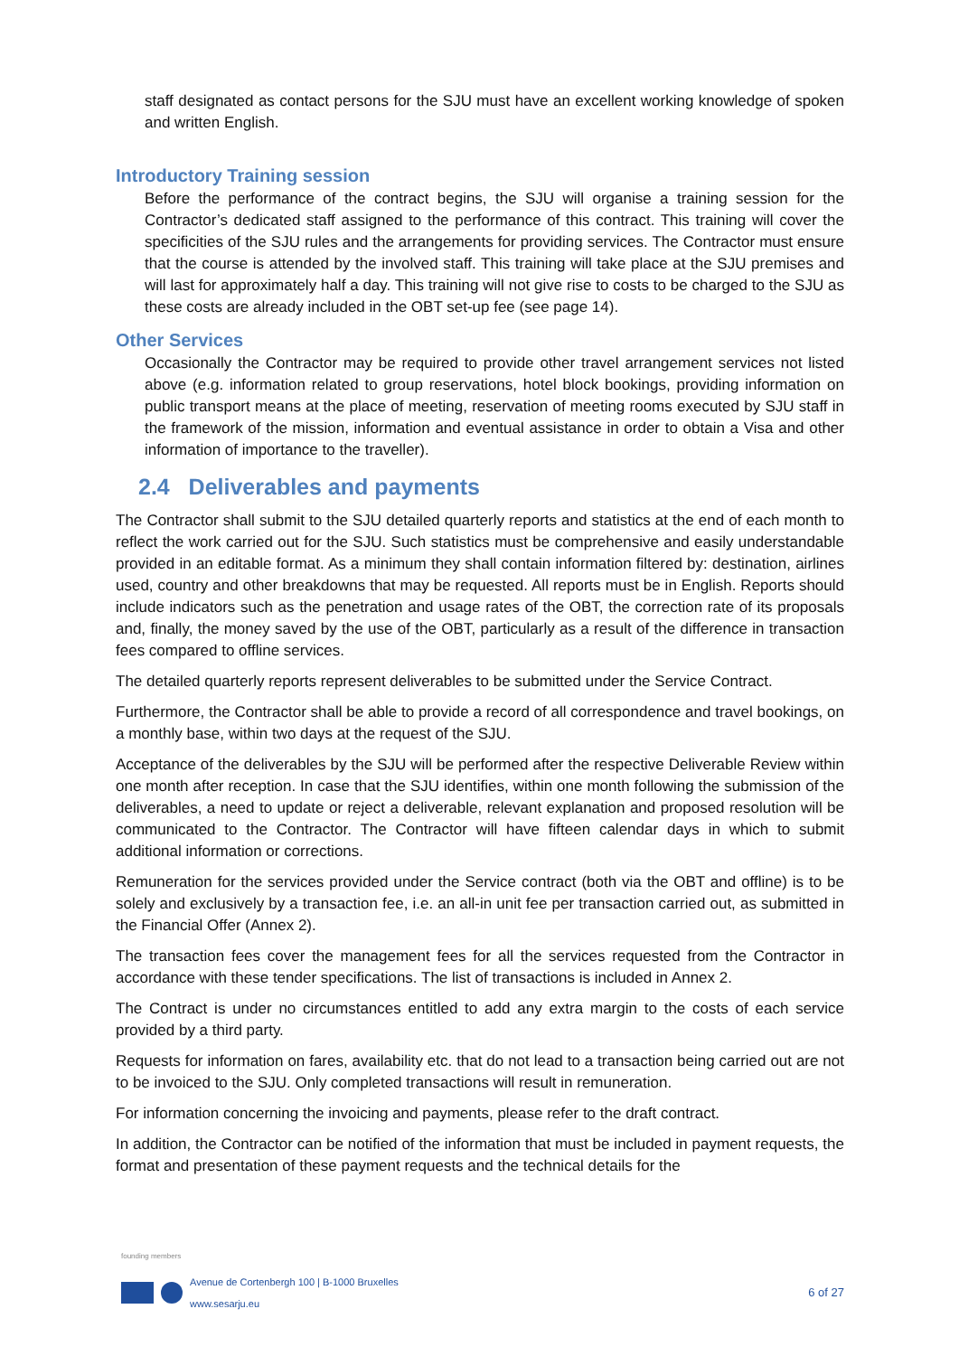staff designated as contact persons for the SJU must have an excellent working knowledge of spoken and written English.
Introductory Training session
Before the performance of the contract begins, the SJU will organise a training session for the Contractor’s dedicated staff assigned to the performance of this contract. This training will cover the specificities of the SJU rules and the arrangements for providing services. The Contractor must ensure that the course is attended by the involved staff. This training will take place at the SJU premises and will last for approximately half a day. This training will not give rise to costs to be charged to the SJU as these costs are already included in the OBT set-up fee (see page 14).
Other Services
Occasionally the Contractor may be required to provide other travel arrangement services not listed above (e.g. information related to group reservations, hotel block bookings, providing information on public transport means at the place of meeting, reservation of meeting rooms executed by SJU staff in the framework of the mission, information and eventual assistance in order to obtain a Visa and other information of importance to the traveller).
2.4 Deliverables and payments
The Contractor shall submit to the SJU detailed quarterly reports and statistics at the end of each month to reflect the work carried out for the SJU. Such statistics must be comprehensive and easily understandable provided in an editable format. As a minimum they shall contain information filtered by: destination, airlines used, country and other breakdowns that may be requested. All reports must be in English. Reports should include indicators such as the penetration and usage rates of the OBT, the correction rate of its proposals and, finally, the money saved by the use of the OBT, particularly as a result of the difference in transaction fees compared to offline services.
The detailed quarterly reports represent deliverables to be submitted under the Service Contract.
Furthermore, the Contractor shall be able to provide a record of all correspondence and travel bookings, on a monthly base, within two days at the request of the SJU.
Acceptance of the deliverables by the SJU will be performed after the respective Deliverable Review within one month after reception. In case that the SJU identifies, within one month following the submission of the deliverables, a need to update or reject a deliverable, relevant explanation and proposed resolution will be communicated to the Contractor. The Contractor will have fifteen calendar days in which to submit additional information or corrections.
Remuneration for the services provided under the Service contract (both via the OBT and offline) is to be solely and exclusively by a transaction fee, i.e. an all-in unit fee per transaction carried out, as submitted in the Financial Offer (Annex 2).
The transaction fees cover the management fees for all the services requested from the Contractor in accordance with these tender specifications. The list of transactions is included in Annex 2.
The Contract is under no circumstances entitled to add any extra margin to the costs of each service provided by a third party.
Requests for information on fares, availability etc. that do not lead to a transaction being carried out are not to be invoiced to the SJU. Only completed transactions will result in remuneration.
For information concerning the invoicing and payments, please refer to the draft contract.
In addition, the Contractor can be notified of the information that must be included in payment requests, the format and presentation of these payment requests and the technical details for the
founding members
Avenue de Cortenbergh 100 | B-1000 Bruxelles
www.sesarju.eu
6 of 27